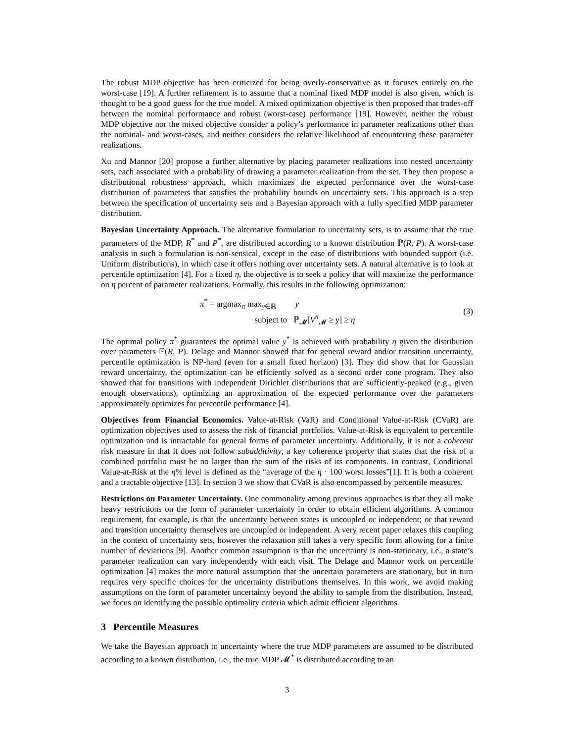The robust MDP objective has been criticized for being overly-conservative as it focuses entirely on the worst-case [19]. A further refinement is to assume that a nominal fixed MDP model is also given, which is thought to be a good guess for the true model. A mixed optimization objective is then proposed that trades-off between the nominal performance and robust (worst-case) performance [19]. However, neither the robust MDP objective nor the mixed objective consider a policy’s performance in parameter realizations other than the nominal- and worst-cases, and neither considers the relative likelihood of encountering these parameter realizations.
Xu and Mannor [20] propose a further alternative by placing parameter realizations into nested uncertainty sets, each associated with a probability of drawing a parameter realization from the set. They then propose a distributional robustness approach, which maximizes the expected performance over the worst-case distribution of parameters that satisfies the probability bounds on uncertainty sets. This approach is a step between the specification of uncertainty sets and a Bayesian approach with a fully specified MDP parameter distribution.
Bayesian Uncertainty Approach. The alternative formulation to uncertainty sets, is to assume that the true parameters of the MDP, R<sup>*</sup> and P<sup>*</sup>, are distributed according to a known distribution ℙ(R, P). A worst-case analysis in such a formulation is non-sensical, except in the case of distributions with bounded support (i.e. Uniform distributions), in which case it offers nothing over uncertainty sets. A natural alternative is to look at percentile optimization [4]. For a fixed η, the objective is to seek a policy that will maximize the performance on η percent of parameter realizations. Formally, this results in the following optimization:
π<sup>*</sup> = argmax<sub>π</sub> max<sub>y∈ℝ</sub> y
subject to ℙ<sub>𝓜</sub>[V<sup>π</sup><sub>𝓜</sub> ≥ y] ≥ η
(3)
The optimal policy π<sup>*</sup> guarantees the optimal value y<sup>*</sup> is achieved with probability η given the distribution over parameters ℙ(R, P). Delage and Mannor showed that for general reward and/or transition uncertainty, percentile optimization is NP-hard (even for a small fixed horizon) [3]. They did show that for Gaussian reward uncertainty, the optimization can be efficiently solved as a second order cone program. They also showed that for transitions with independent Dirichlet distributions that are sufficiently-peaked (e.g., given enough observations), optimizing an approximation of the expected performance over the parameters approximately optimizes for percentile performance [4].
Objectives from Financial Economics. Value-at-Risk (VaR) and Conditional Value-at-Risk (CVaR) are optimization objectives used to assess the risk of financial portfolios. Value-at-Risk is equivalent to percentile optimization and is intractable for general forms of parameter uncertainty. Additionally, it is not a coherent risk measure in that it does not follow subadditivity, a key coherence property that states that the risk of a combined portfolio must be no larger than the sum of the risks of its components. In contrast, Conditional Value-at-Risk at the η% level is defined as the “average of the η · 100 worst losses”[1]. It is both a coherent and a tractable objective [13]. In section 3 we show that CVaR is also encompassed by percentile measures.
Restrictions on Parameter Uncertainty. One commonality among previous approaches is that they all make heavy restrictions on the form of parameter uncertainty in order to obtain efficient algorithms. A common requirement, for example, is that the uncertainty between states is uncoupled or independent; or that reward and transition uncertainty themselves are uncoupled or independent. A very recent paper relaxes this coupling in the context of uncertainty sets, however the relaxation still takes a very specific form allowing for a finite number of deviations [9]. Another common assumption is that the uncertainty is non-stationary, i.e., a state’s parameter realization can vary independently with each visit. The Delage and Mannor work on percentile optimization [4] makes the more natural assumption that the uncertain parameters are stationary, but in turn requires very specific choices for the uncertainty distributions themselves. In this work, we avoid making assumptions on the form of parameter uncertainty beyond the ability to sample from the distribution. Instead, we focus on identifying the possible optimality criteria which admit efficient algorithms.
3 Percentile Measures
We take the Bayesian approach to uncertainty where the true MDP parameters are assumed to be distributed according to a known distribution, i.e., the true MDP 𝓜<sup>*</sup> is distributed according to an
3